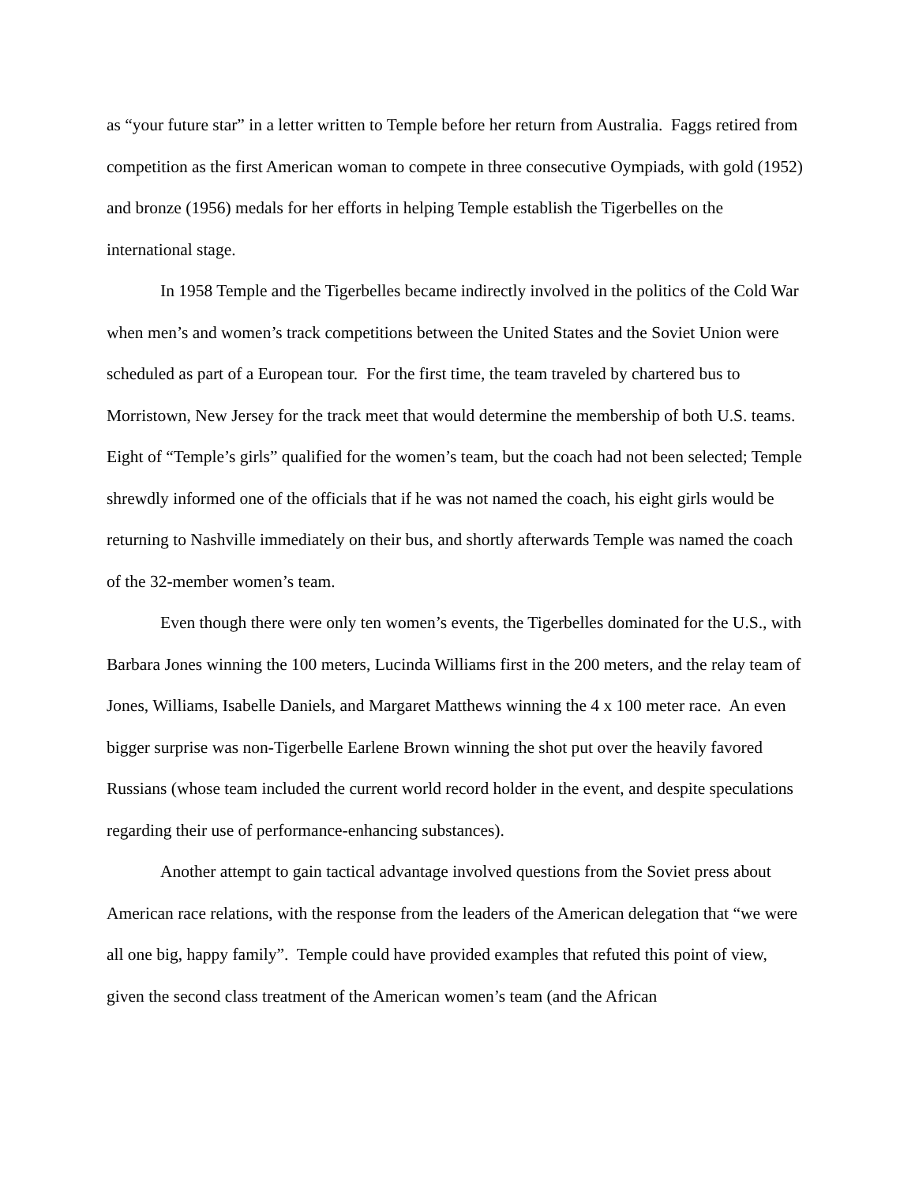as “your future star” in a letter written to Temple before her return from Australia. Faggs retired from competition as the first American woman to compete in three consecutive Oympiads, with gold (1952) and bronze (1956) medals for her efforts in helping Temple establish the Tigerbelles on the international stage.
In 1958 Temple and the Tigerbelles became indirectly involved in the politics of the Cold War when men’s and women’s track competitions between the United States and the Soviet Union were scheduled as part of a European tour. For the first time, the team traveled by chartered bus to Morristown, New Jersey for the track meet that would determine the membership of both U.S. teams. Eight of “Temple’s girls” qualified for the women’s team, but the coach had not been selected; Temple shrewdly informed one of the officials that if he was not named the coach, his eight girls would be returning to Nashville immediately on their bus, and shortly afterwards Temple was named the coach of the 32-member women’s team.
Even though there were only ten women’s events, the Tigerbelles dominated for the U.S., with Barbara Jones winning the 100 meters, Lucinda Williams first in the 200 meters, and the relay team of Jones, Williams, Isabelle Daniels, and Margaret Matthews winning the 4 x 100 meter race. An even bigger surprise was non-Tigerbelle Earlene Brown winning the shot put over the heavily favored Russians (whose team included the current world record holder in the event, and despite speculations regarding their use of performance-enhancing substances).
Another attempt to gain tactical advantage involved questions from the Soviet press about American race relations, with the response from the leaders of the American delegation that “we were all one big, happy family”. Temple could have provided examples that refuted this point of view, given the second class treatment of the American women’s team (and the African